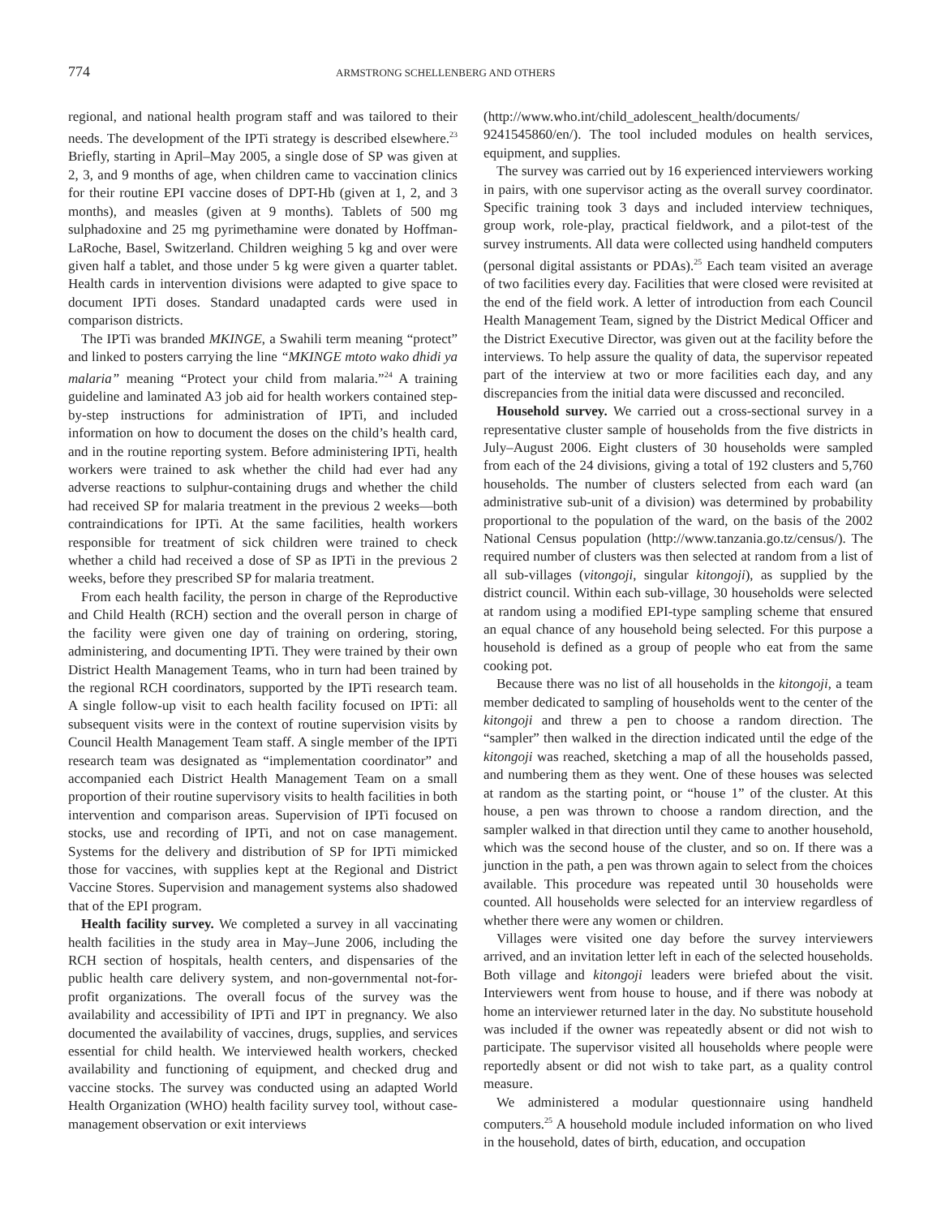774
ARMSTRONG SCHELLENBERG AND OTHERS
regional, and national health program staff and was tailored to their needs. The development of the IPTi strategy is described elsewhere.<sup>23</sup> Briefly, starting in April–May 2005, a single dose of SP was given at 2, 3, and 9 months of age, when children came to vaccination clinics for their routine EPI vaccine doses of DPT-Hb (given at 1, 2, and 3 months), and measles (given at 9 months). Tablets of 500 mg sulphadoxine and 25 mg pyrimethamine were donated by Hoffman-LaRoche, Basel, Switzerland. Children weighing 5 kg and over were given half a tablet, and those under 5 kg were given a quarter tablet. Health cards in intervention divisions were adapted to give space to document IPTi doses. Standard unadapted cards were used in comparison districts.
The IPTi was branded MKINGE, a Swahili term meaning “protect” and linked to posters carrying the line “MKINGE mtoto wako dhidi ya malaria” meaning “Protect your child from malaria.”<sup>24</sup> A training guideline and laminated A3 job aid for health workers contained step-by-step instructions for administration of IPTi, and included information on how to document the doses on the child’s health card, and in the routine reporting system. Before administering IPTi, health workers were trained to ask whether the child had ever had any adverse reactions to sulphur-containing drugs and whether the child had received SP for malaria treatment in the previous 2 weeks—both contraindications for IPTi. At the same facilities, health workers responsible for treatment of sick children were trained to check whether a child had received a dose of SP as IPTi in the previous 2 weeks, before they prescribed SP for malaria treatment.
From each health facility, the person in charge of the Reproductive and Child Health (RCH) section and the overall person in charge of the facility were given one day of training on ordering, storing, administering, and documenting IPTi. They were trained by their own District Health Management Teams, who in turn had been trained by the regional RCH coordinators, supported by the IPTi research team. A single follow-up visit to each health facility focused on IPTi: all subsequent visits were in the context of routine supervision visits by Council Health Management Team staff. A single member of the IPTi research team was designated as “implementation coordinator” and accompanied each District Health Management Team on a small proportion of their routine supervisory visits to health facilities in both intervention and comparison areas. Supervision of IPTi focused on stocks, use and recording of IPTi, and not on case management. Systems for the delivery and distribution of SP for IPTi mimicked those for vaccines, with supplies kept at the Regional and District Vaccine Stores. Supervision and management systems also shadowed that of the EPI program.
Health facility survey. We completed a survey in all vaccinating health facilities in the study area in May–June 2006, including the RCH section of hospitals, health centers, and dispensaries of the public health care delivery system, and non-governmental not-for-profit organizations. The overall focus of the survey was the availability and accessibility of IPTi and IPT in pregnancy. We also documented the availability of vaccines, drugs, supplies, and services essential for child health. We interviewed health workers, checked availability and functioning of equipment, and checked drug and vaccine stocks. The survey was conducted using an adapted World Health Organization (WHO) health facility survey tool, without case-management observation or exit interviews
(http://www.who.int/child_adolescent_health/documents/ 9241545860/en/). The tool included modules on health services, equipment, and supplies.
The survey was carried out by 16 experienced interviewers working in pairs, with one supervisor acting as the overall survey coordinator. Specific training took 3 days and included interview techniques, group work, role-play, practical fieldwork, and a pilot-test of the survey instruments. All data were collected using handheld computers (personal digital assistants or PDAs).<sup>25</sup> Each team visited an average of two facilities every day. Facilities that were closed were revisited at the end of the field work. A letter of introduction from each Council Health Management Team, signed by the District Medical Officer and the District Executive Director, was given out at the facility before the interviews. To help assure the quality of data, the supervisor repeated part of the interview at two or more facilities each day, and any discrepancies from the initial data were discussed and reconciled.
Household survey. We carried out a cross-sectional survey in a representative cluster sample of households from the five districts in July–August 2006. Eight clusters of 30 households were sampled from each of the 24 divisions, giving a total of 192 clusters and 5,760 households. The number of clusters selected from each ward (an administrative sub-unit of a division) was determined by probability proportional to the population of the ward, on the basis of the 2002 National Census population (http://www.tanzania.go.tz/census/). The required number of clusters was then selected at random from a list of all sub-villages (vitongoji, singular kitongoji), as supplied by the district council. Within each sub-village, 30 households were selected at random using a modified EPI-type sampling scheme that ensured an equal chance of any household being selected. For this purpose a household is defined as a group of people who eat from the same cooking pot.
Because there was no list of all households in the kitongoji, a team member dedicated to sampling of households went to the center of the kitongoji and threw a pen to choose a random direction. The “sampler” then walked in the direction indicated until the edge of the kitongoji was reached, sketching a map of all the households passed, and numbering them as they went. One of these houses was selected at random as the starting point, or “house 1” of the cluster. At this house, a pen was thrown to choose a random direction, and the sampler walked in that direction until they came to another household, which was the second house of the cluster, and so on. If there was a junction in the path, a pen was thrown again to select from the choices available. This procedure was repeated until 30 households were counted. All households were selected for an interview regardless of whether there were any women or children.
Villages were visited one day before the survey interviewers arrived, and an invitation letter left in each of the selected households. Both village and kitongoji leaders were briefed about the visit. Interviewers went from house to house, and if there was nobody at home an interviewer returned later in the day. No substitute household was included if the owner was repeatedly absent or did not wish to participate. The supervisor visited all households where people were reportedly absent or did not wish to take part, as a quality control measure.
We administered a modular questionnaire using handheld computers.<sup>25</sup> A household module included information on who lived in the household, dates of birth, education, and occupation